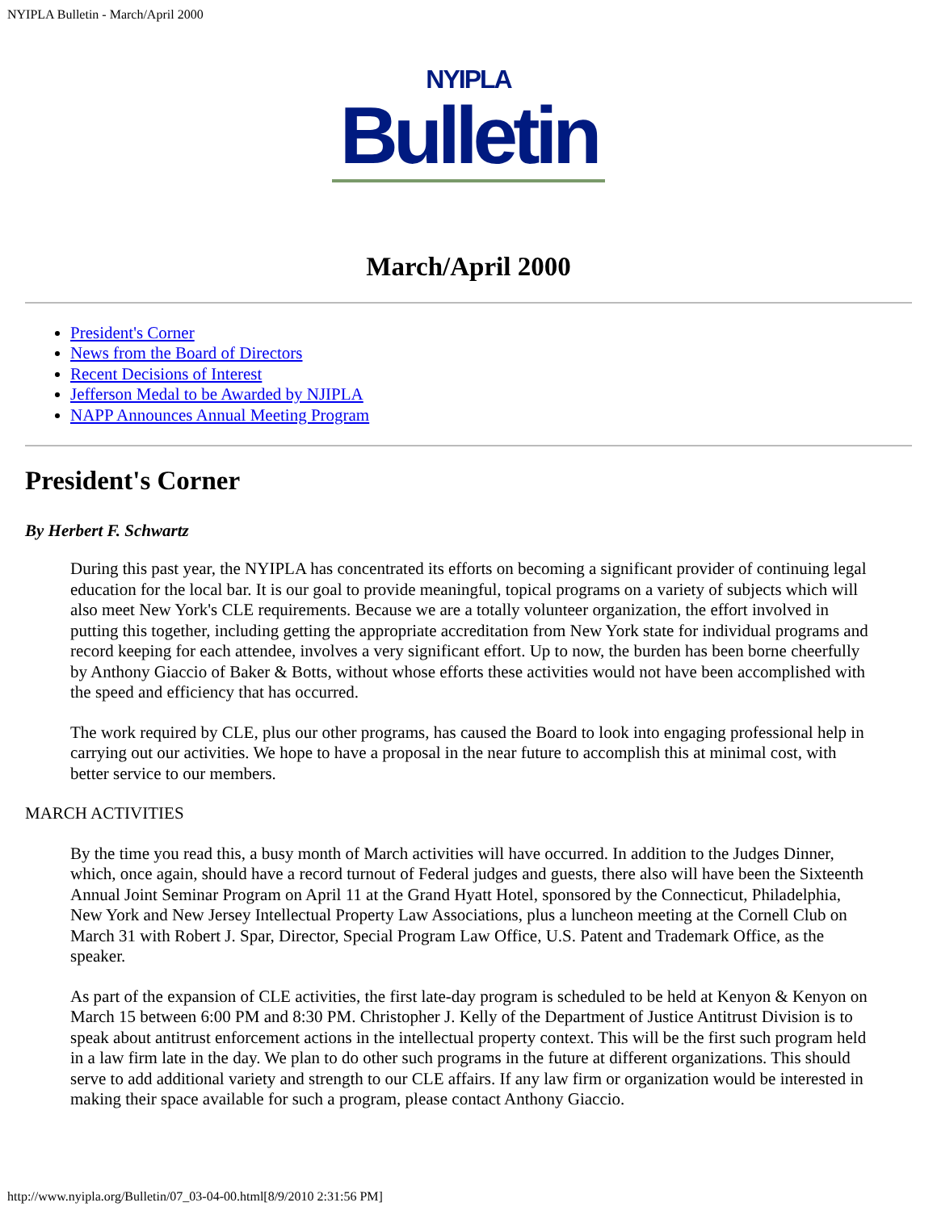NYIPLA Bulletin - March/April 2000
NYIPLA
Bulletin
March/April 2000
President's Corner
News from the Board of Directors
Recent Decisions of Interest
Jefferson Medal to be Awarded by NJIPLA
NAPP Announces Annual Meeting Program
President's Corner
By Herbert F. Schwartz
During this past year, the NYIPLA has concentrated its efforts on becoming a significant provider of continuing legal education for the local bar. It is our goal to provide meaningful, topical programs on a variety of subjects which will also meet New York's CLE requirements. Because we are a totally volunteer organization, the effort involved in putting this together, including getting the appropriate accreditation from New York state for individual programs and record keeping for each attendee, involves a very significant effort. Up to now, the burden has been borne cheerfully by Anthony Giaccio of Baker & Botts, without whose efforts these activities would not have been accomplished with the speed and efficiency that has occurred.
The work required by CLE, plus our other programs, has caused the Board to look into engaging professional help in carrying out our activities. We hope to have a proposal in the near future to accomplish this at minimal cost, with better service to our members.
MARCH ACTIVITIES
By the time you read this, a busy month of March activities will have occurred. In addition to the Judges Dinner, which, once again, should have a record turnout of Federal judges and guests, there also will have been the Sixteenth Annual Joint Seminar Program on April 11 at the Grand Hyatt Hotel, sponsored by the Connecticut, Philadelphia, New York and New Jersey Intellectual Property Law Associations, plus a luncheon meeting at the Cornell Club on March 31 with Robert J. Spar, Director, Special Program Law Office, U.S. Patent and Trademark Office, as the speaker.
As part of the expansion of CLE activities, the first late-day program is scheduled to be held at Kenyon & Kenyon on March 15 between 6:00 PM and 8:30 PM. Christopher J. Kelly of the Department of Justice Antitrust Division is to speak about antitrust enforcement actions in the intellectual property context. This will be the first such program held in a law firm late in the day. We plan to do other such programs in the future at different organizations. This should serve to add additional variety and strength to our CLE affairs. If any law firm or organization would be interested in making their space available for such a program, please contact Anthony Giaccio.
http://www.nyipla.org/Bulletin/07_03-04-00.html[8/9/2010 2:31:56 PM]